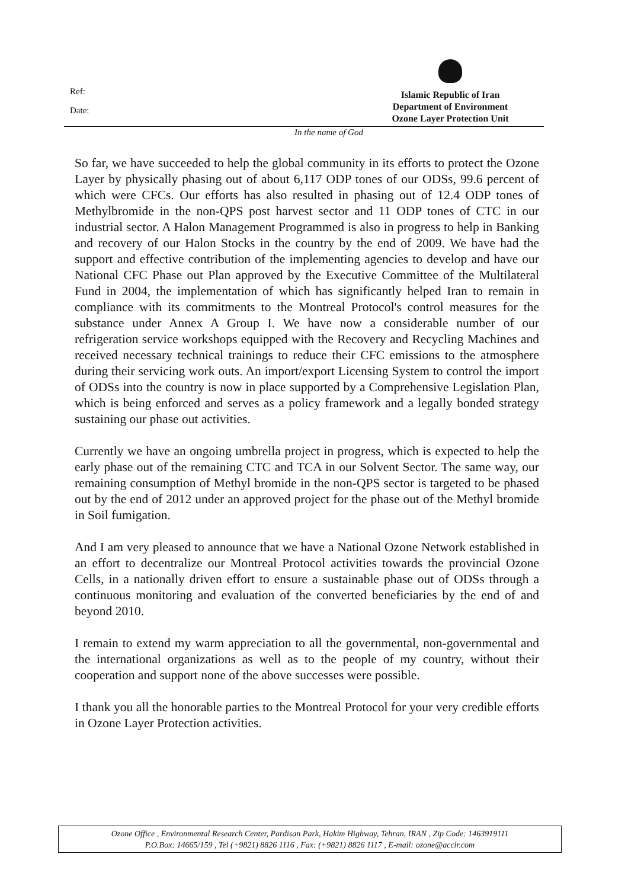Ref:
Date:
Islamic Republic of Iran
Department of Environment
Ozone Layer Protection Unit
In the name of God
So far, we have succeeded to help the global community in its efforts to protect the Ozone Layer by physically phasing out of about 6,117 ODP tones of our ODSs, 99.6 percent of which were CFCs. Our efforts has also resulted in phasing out of 12.4 ODP tones of Methylbromide in the non-QPS post harvest sector and 11 ODP tones of CTC in our industrial sector. A Halon Management Programmed is also in progress to help in Banking and recovery of our Halon Stocks in the country by the end of 2009. We have had the support and effective contribution of the implementing agencies to develop and have our National CFC Phase out Plan approved by the Executive Committee of the Multilateral Fund in 2004, the implementation of which has significantly helped Iran to remain in compliance with its commitments to the Montreal Protocol's control measures for the substance under Annex A Group I. We have now a considerable number of our refrigeration service workshops equipped with the Recovery and Recycling Machines and received necessary technical trainings to reduce their CFC emissions to the atmosphere during their servicing work outs. An import/export Licensing System to control the import of ODSs into the country is now in place supported by a Comprehensive Legislation Plan, which is being enforced and serves as a policy framework and a legally bonded strategy sustaining our phase out activities.
Currently we have an ongoing umbrella project in progress, which is expected to help the early phase out of the remaining CTC and TCA in our Solvent Sector. The same way, our remaining consumption of Methyl bromide in the non-QPS sector is targeted to be phased out by the end of 2012 under an approved project for the phase out of the Methyl bromide in Soil fumigation.
And I am very pleased to announce that we have a National Ozone Network established in an effort to decentralize our Montreal Protocol activities towards the provincial Ozone Cells, in a nationally driven effort to ensure a sustainable phase out of ODSs through a continuous monitoring and evaluation of the converted beneficiaries by the end of and beyond 2010.
I remain to extend my warm appreciation to all the governmental, non-governmental and the international organizations as well as to the people of my country, without their cooperation and support none of the above successes were possible.
I thank you all the honorable parties to the Montreal Protocol for your very credible efforts in Ozone Layer Protection activities.
Ozone Office , Environmental Research Center, Pardisan Park, Hakim Highway, Tehran, IRAN , Zip Code: 1463919111
P.O.Box: 14665/159 , Tel (+9821) 8826 1116 , Fax: (+9821) 8826 1117 , E-mail: ozone@accir.com